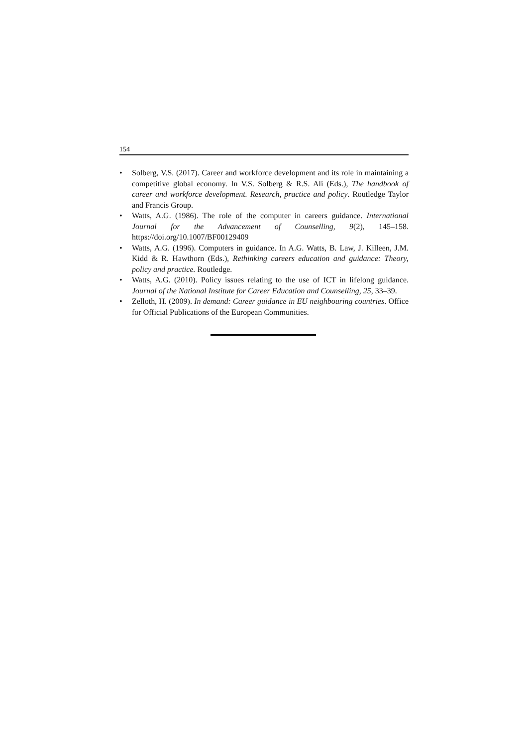154
• Solberg, V.S. (2017). Career and workforce development and its role in maintaining a competitive global economy. In V.S. Solberg & R.S. Ali (Eds.), The handbook of career and workforce development. Research, practice and policy. Routledge Taylor and Francis Group.
• Watts, A.G. (1986). The role of the computer in careers guidance. International Journal for the Advancement of Counselling, 9(2), 145–158. https://doi.org/10.1007/BF00129409
• Watts, A.G. (1996). Computers in guidance. In A.G. Watts, B. Law, J. Killeen, J.M. Kidd & R. Hawthorn (Eds.), Rethinking careers education and guidance: Theory, policy and practice. Routledge.
• Watts, A.G. (2010). Policy issues relating to the use of ICT in lifelong guidance. Journal of the National Institute for Career Education and Counselling, 25, 33–39.
• Zelloth, H. (2009). In demand: Career guidance in EU neighbouring countries. Office for Official Publications of the European Communities.